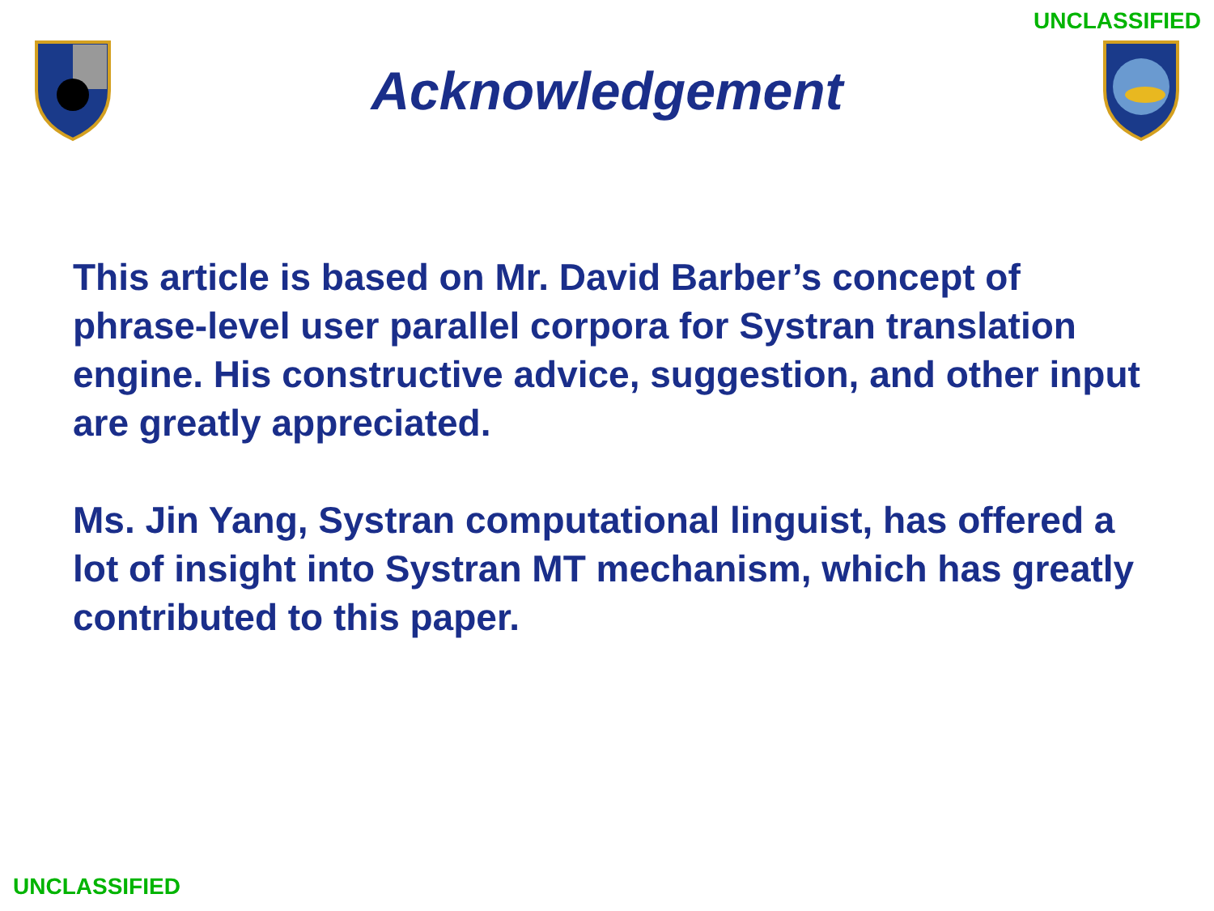UNCLASSIFIED
Acknowledgement
This article is based on Mr. David Barber’s concept of phrase-level user parallel corpora for Systran translation engine. His constructive advice, suggestion, and other input are greatly appreciated.
Ms. Jin Yang, Systran computational linguist, has offered a lot of insight into Systran MT mechanism, which has greatly contributed to this paper.
UNCLASSIFIED